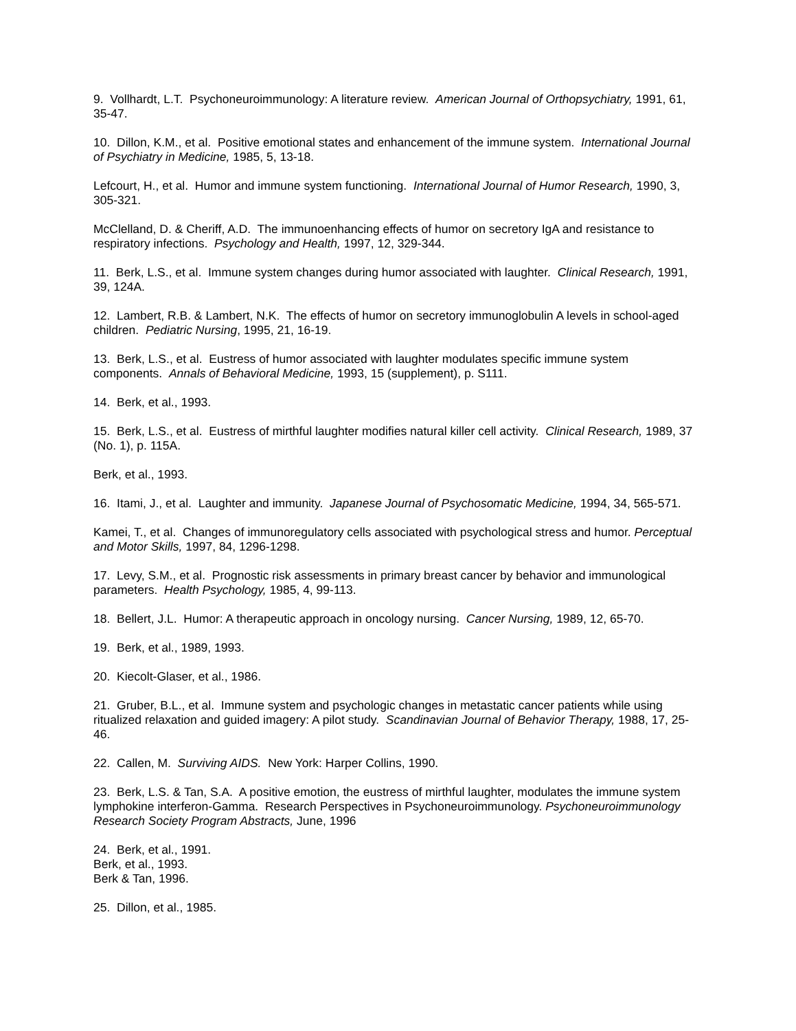9. Vollhardt, L.T. Psychoneuroimmunology: A literature review. American Journal of Orthopsychiatry, 1991, 61, 35-47.
10. Dillon, K.M., et al. Positive emotional states and enhancement of the immune system. International Journal of Psychiatry in Medicine, 1985, 5, 13-18.
Lefcourt, H., et al. Humor and immune system functioning. International Journal of Humor Research, 1990, 3, 305-321.
McClelland, D. & Cheriff, A.D. The immunoenhancing effects of humor on secretory IgA and resistance to respiratory infections. Psychology and Health, 1997, 12, 329-344.
11. Berk, L.S., et al. Immune system changes during humor associated with laughter. Clinical Research, 1991, 39, 124A.
12. Lambert, R.B. & Lambert, N.K. The effects of humor on secretory immunoglobulin A levels in school-aged children. Pediatric Nursing, 1995, 21, 16-19.
13. Berk, L.S., et al. Eustress of humor associated with laughter modulates specific immune system components. Annals of Behavioral Medicine, 1993, 15 (supplement), p. S111.
14. Berk, et al., 1993.
15. Berk, L.S., et al. Eustress of mirthful laughter modifies natural killer cell activity. Clinical Research, 1989, 37 (No. 1), p. 115A.
Berk, et al., 1993.
16. Itami, J., et al. Laughter and immunity. Japanese Journal of Psychosomatic Medicine, 1994, 34, 565-571.
Kamei, T., et al. Changes of immunoregulatory cells associated with psychological stress and humor. Perceptual and Motor Skills, 1997, 84, 1296-1298.
17. Levy, S.M., et al. Prognostic risk assessments in primary breast cancer by behavior and immunological parameters. Health Psychology, 1985, 4, 99-113.
18. Bellert, J.L. Humor: A therapeutic approach in oncology nursing. Cancer Nursing, 1989, 12, 65-70.
19. Berk, et al., 1989, 1993.
20. Kiecolt-Glaser, et al., 1986.
21. Gruber, B.L., et al. Immune system and psychologic changes in metastatic cancer patients while using ritualized relaxation and guided imagery: A pilot study. Scandinavian Journal of Behavior Therapy, 1988, 17, 25-46.
22. Callen, M. Surviving AIDS. New York: Harper Collins, 1990.
23. Berk, L.S. & Tan, S.A. A positive emotion, the eustress of mirthful laughter, modulates the immune system lymphokine interferon-Gamma. Research Perspectives in Psychoneuroimmunology. Psychoneuroimmunology Research Society Program Abstracts, June, 1996
24. Berk, et al., 1991.
Berk, et al., 1993.
Berk & Tan, 1996.
25. Dillon, et al., 1985.